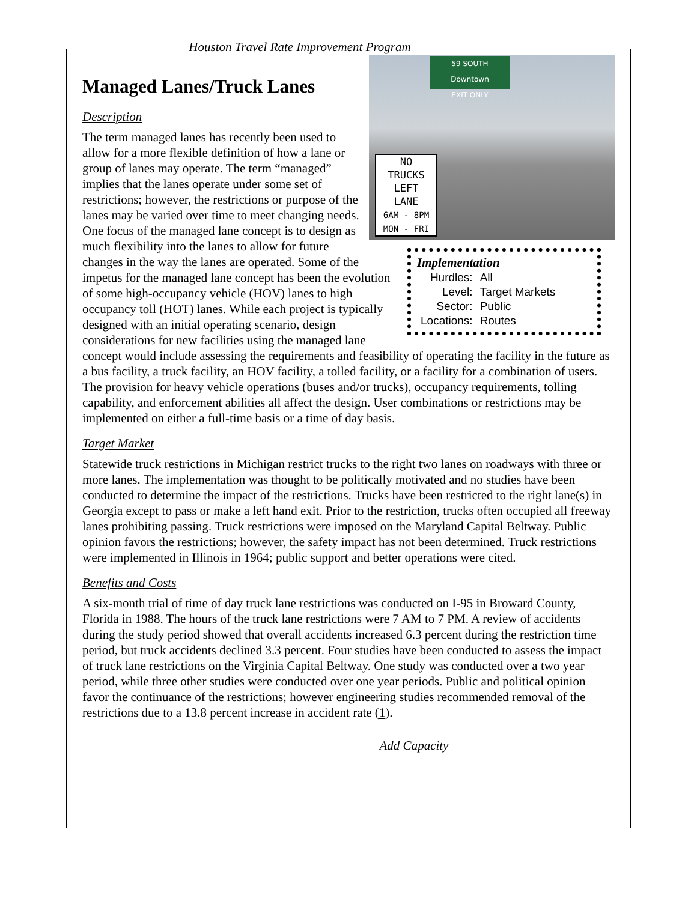Houston Travel Rate Improvement Program
Managed Lanes/Truck Lanes
59 SOUTH
Downtown
EXIT ONLY
NO
TRUCKS
LEFT
LANE
6AM - 8PM
MON - FRI
Description
Implementation
| Hurdles: | All |
| Level: | Target Markets |
| Sector: | Public |
| Locations: | Routes |
The term managed lanes has recently been used to allow for a more flexible definition of how a lane or group of lanes may operate. The term “managed” implies that the lanes operate under some set of restrictions; however, the restrictions or purpose of the lanes may be varied over time to meet changing needs. One focus of the managed lane concept is to design as much flexibility into the lanes to allow for future changes in the way the lanes are operated. Some of the impetus for the managed lane concept has been the evolution of some high-occupancy vehicle (HOV) lanes to high occupancy toll (HOT) lanes. While each project is typically designed with an initial operating scenario, design considerations for new facilities using the managed lane concept would include assessing the requirements and feasibility of operating the facility in the future as a bus facility, a truck facility, an HOV facility, a tolled facility, or a facility for a combination of users. The provision for heavy vehicle operations (buses and/or trucks), occupancy requirements, tolling capability, and enforcement abilities all affect the design. User combinations or restrictions may be implemented on either a full-time basis or a time of day basis.
Target Market
Statewide truck restrictions in Michigan restrict trucks to the right two lanes on roadways with three or more lanes. The implementation was thought to be politically motivated and no studies have been conducted to determine the impact of the restrictions. Trucks have been restricted to the right lane(s) in Georgia except to pass or make a left hand exit. Prior to the restriction, trucks often occupied all freeway lanes prohibiting passing. Truck restrictions were imposed on the Maryland Capital Beltway. Public opinion favors the restrictions; however, the safety impact has not been determined. Truck restrictions were implemented in Illinois in 1964; public support and better operations were cited.
Benefits and Costs
A six-month trial of time of day truck lane restrictions was conducted on I-95 in Broward County, Florida in 1988. The hours of the truck lane restrictions were 7 AM to 7 PM. A review of accidents during the study period showed that overall accidents increased 6.3 percent during the restriction time period, but truck accidents declined 3.3 percent. Four studies have been conducted to assess the impact of truck lane restrictions on the Virginia Capital Beltway. One study was conducted over a two year period, while three other studies were conducted over one year periods. Public and political opinion favor the continuance of the restrictions; however engineering studies recommended removal of the restrictions due to a 13.8 percent increase in accident rate (1).
Add Capacity